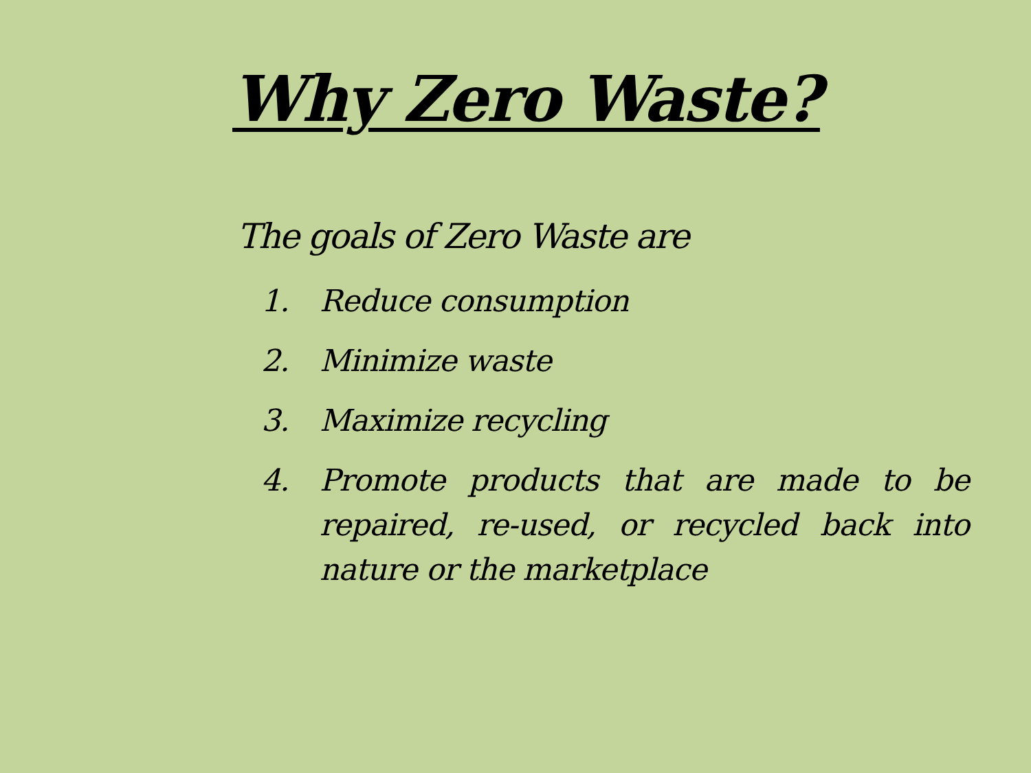Why Zero Waste?
The goals of Zero Waste are
1. Reduce consumption
2. Minimize waste
3. Maximize recycling
4. Promote products that are made to be repaired, re-used, or recycled back into nature or the marketplace